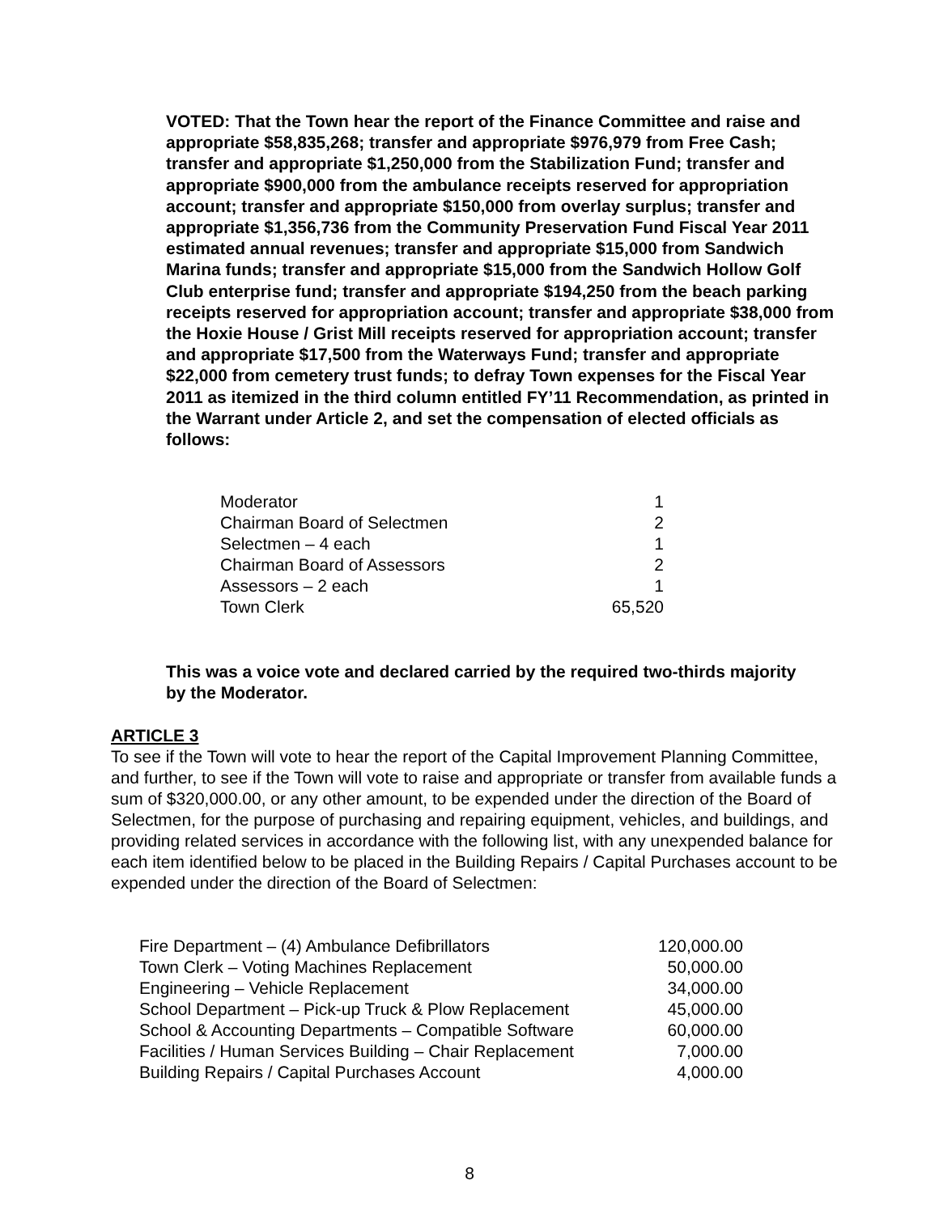VOTED: That the Town hear the report of the Finance Committee and raise and appropriate $58,835,268; transfer and appropriate $976,979 from Free Cash; transfer and appropriate $1,250,000 from the Stabilization Fund; transfer and appropriate $900,000 from the ambulance receipts reserved for appropriation account; transfer and appropriate $150,000 from overlay surplus; transfer and appropriate $1,356,736 from the Community Preservation Fund Fiscal Year 2011 estimated annual revenues; transfer and appropriate $15,000 from Sandwich Marina funds; transfer and appropriate $15,000 from the Sandwich Hollow Golf Club enterprise fund; transfer and appropriate $194,250 from the beach parking receipts reserved for appropriation account; transfer and appropriate $38,000 from the Hoxie House / Grist Mill receipts reserved for appropriation account; transfer and appropriate $17,500 from the Waterways Fund; transfer and appropriate $22,000 from cemetery trust funds; to defray Town expenses for the Fiscal Year 2011 as itemized in the third column entitled FY’11 Recommendation, as printed in the Warrant under Article 2, and set the compensation of elected officials as follows:
| Moderator | 1 |
| Chairman Board of Selectmen | 2 |
| Selectmen – 4 each | 1 |
| Chairman Board of Assessors | 2 |
| Assessors – 2 each | 1 |
| Town Clerk | 65,520 |
This was a voice vote and declared carried by the required two-thirds majority by the Moderator.
ARTICLE 3
To see if the Town will vote to hear the report of the Capital Improvement Planning Committee, and further, to see if the Town will vote to raise and appropriate or transfer from available funds a sum of $320,000.00, or any other amount, to be expended under the direction of the Board of Selectmen, for the purpose of purchasing and repairing equipment, vehicles, and buildings, and providing related services in accordance with the following list, with any unexpended balance for each item identified below to be placed in the Building Repairs / Capital Purchases account to be expended under the direction of the Board of Selectmen:
| Fire Department – (4) Ambulance Defibrillators | 120,000.00 |
| Town Clerk – Voting Machines Replacement | 50,000.00 |
| Engineering – Vehicle Replacement | 34,000.00 |
| School Department – Pick-up Truck & Plow Replacement | 45,000.00 |
| School & Accounting Departments – Compatible Software | 60,000.00 |
| Facilities / Human Services Building – Chair Replacement | 7,000.00 |
| Building Repairs / Capital Purchases Account | 4,000.00 |
8